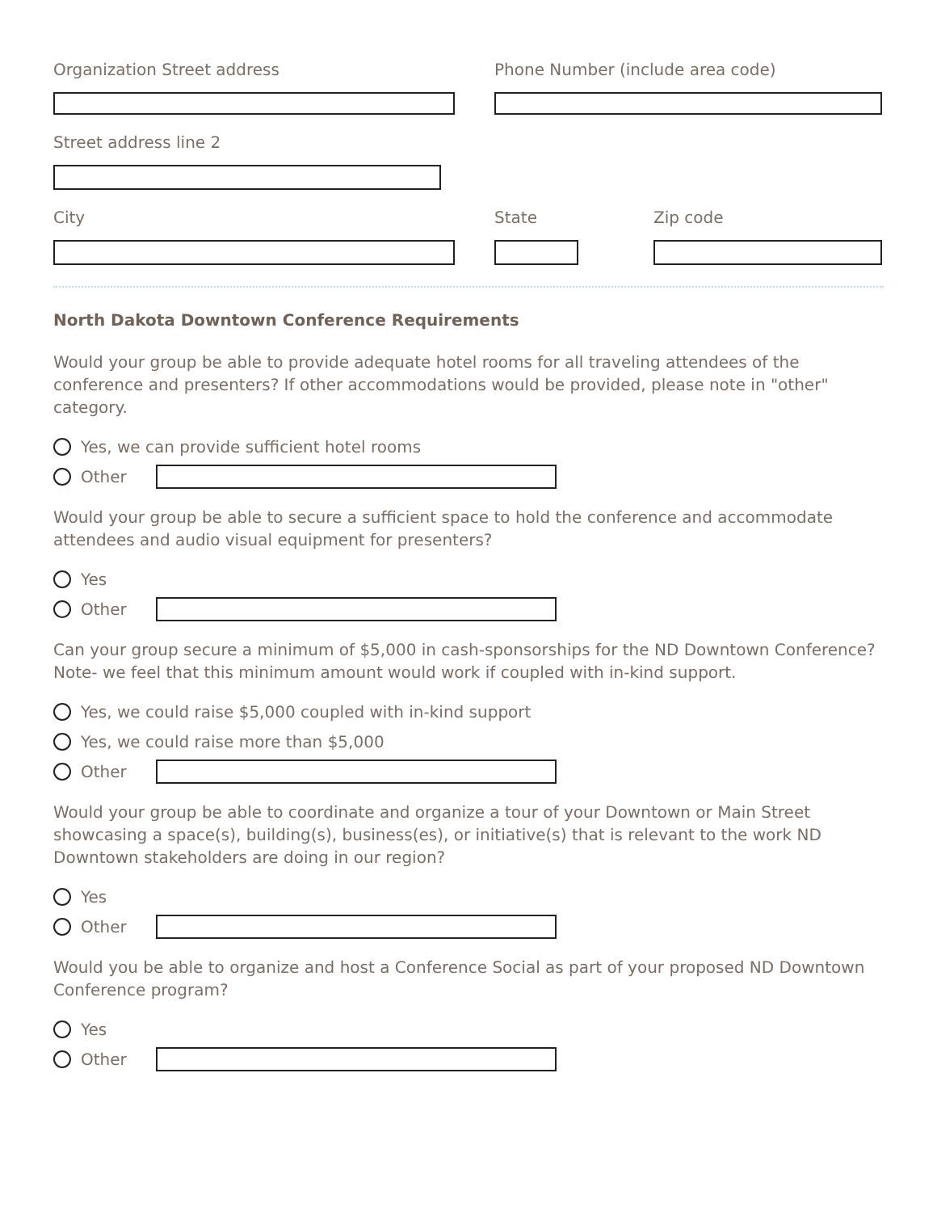Organization Street address Phone Number (include area code)
Street address line 2
City State Zip code
North Dakota Downtown Conference Requirements
Would your group be able to provide adequate hotel rooms for all traveling attendees of the conference and presenters? If other accommodations would be provided, please note in "other" category.
Yes, we can provide sufficient hotel rooms
Other
Would your group be able to secure a sufficient space to hold the conference and accommodate attendees and audio visual equipment for presenters?
Yes
Other
Can your group secure a minimum of $5,000 in cash-sponsorships for the ND Downtown Conference? Note- we feel that this minimum amount would work if coupled with in-kind support.
Yes, we could raise $5,000 coupled with in-kind support
Yes, we could raise more than $5,000
Other
Would your group be able to coordinate and organize a tour of your Downtown or Main Street showcasing a space(s), building(s), business(es), or initiative(s) that is relevant to the work ND Downtown stakeholders are doing in our region?
Yes
Other
Would you be able to organize and host a Conference Social as part of your proposed ND Downtown Conference program?
Yes
Other